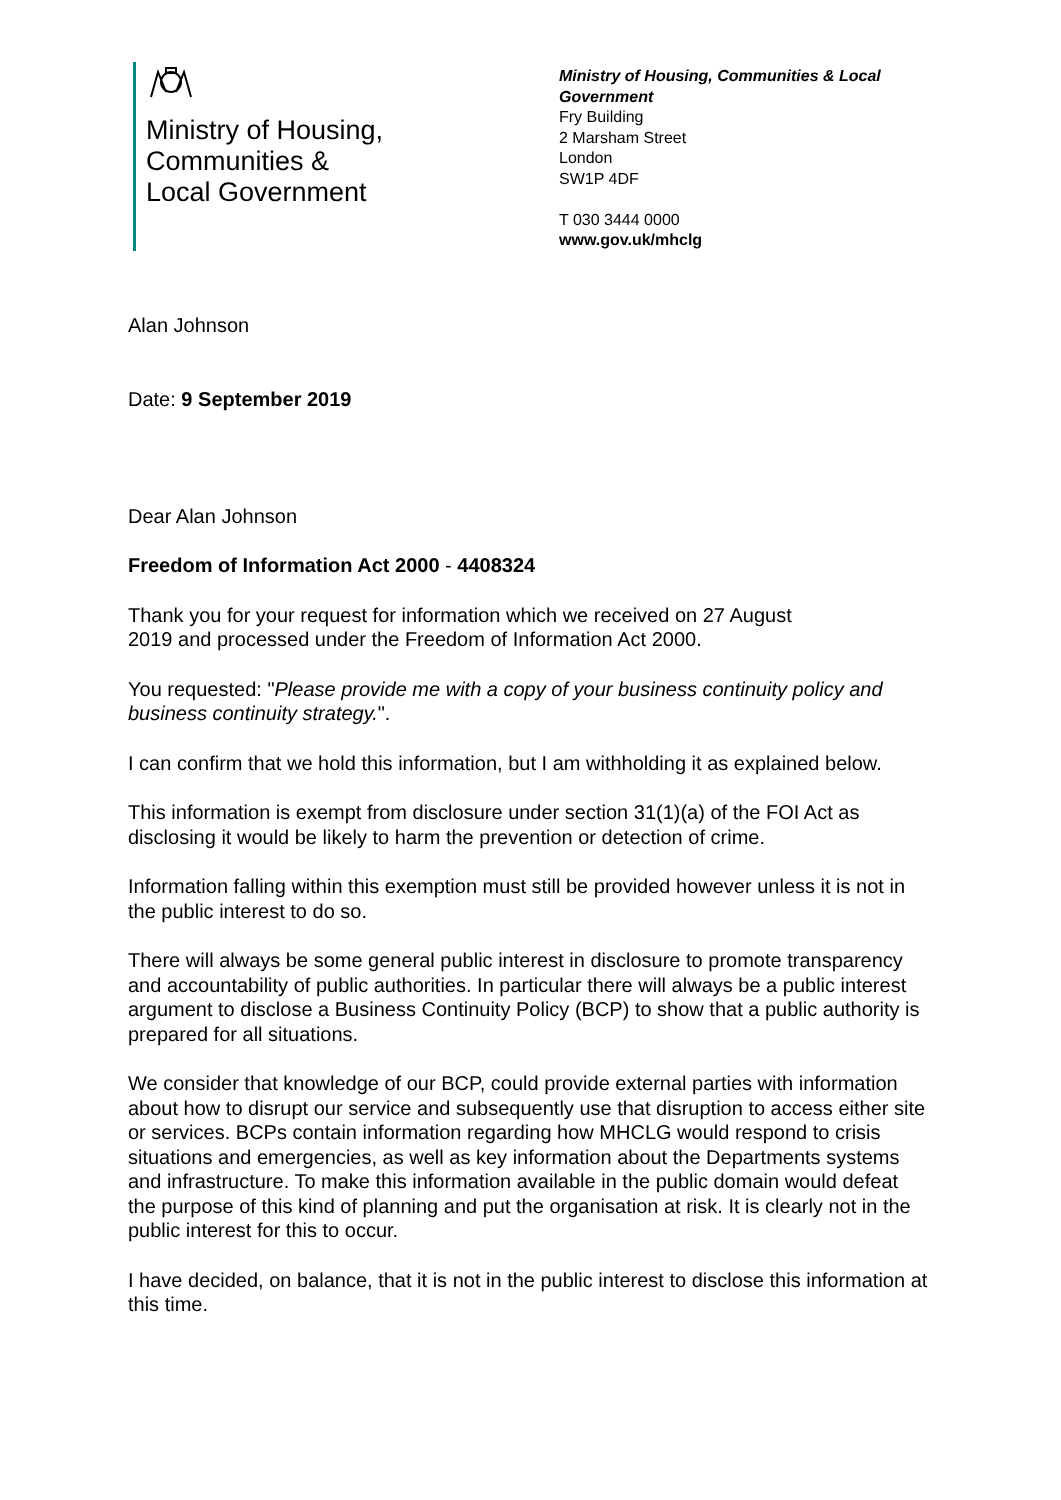Ministry of Housing,
Communities &
Local Government
Ministry of Housing, Communities & Local Government
Fry Building
2 Marsham Street
London
SW1P 4DF
T 030 3444 0000
www.gov.uk/mhclg
Alan Johnson
Date: 9 September 2019
Dear Alan Johnson
Freedom of Information Act 2000 - 4408324
Thank you for your request for information which we received on 27 August
2019 and processed under the Freedom of Information Act 2000.
You requested: "Please provide me with a copy of your business continuity policy and business continuity strategy.".
I can confirm that we hold this information, but I am withholding it as explained below.
This information is exempt from disclosure under section 31(1)(a) of the FOI Act as disclosing it would be likely to harm the prevention or detection of crime.
Information falling within this exemption must still be provided however unless it is not in the public interest to do so.
There will always be some general public interest in disclosure to promote transparency and accountability of public authorities. In particular there will always be a public interest argument to disclose a Business Continuity Policy (BCP) to show that a public authority is prepared for all situations.
We consider that knowledge of our BCP, could provide external parties with information about how to disrupt our service and subsequently use that disruption to access either site or services. BCPs contain information regarding how MHCLG would respond to crisis situations and emergencies, as well as key information about the Departments systems and infrastructure. To make this information available in the public domain would defeat the purpose of this kind of planning and put the organisation at risk. It is clearly not in the public interest for this to occur.
I have decided, on balance, that it is not in the public interest to disclose this information at this time.